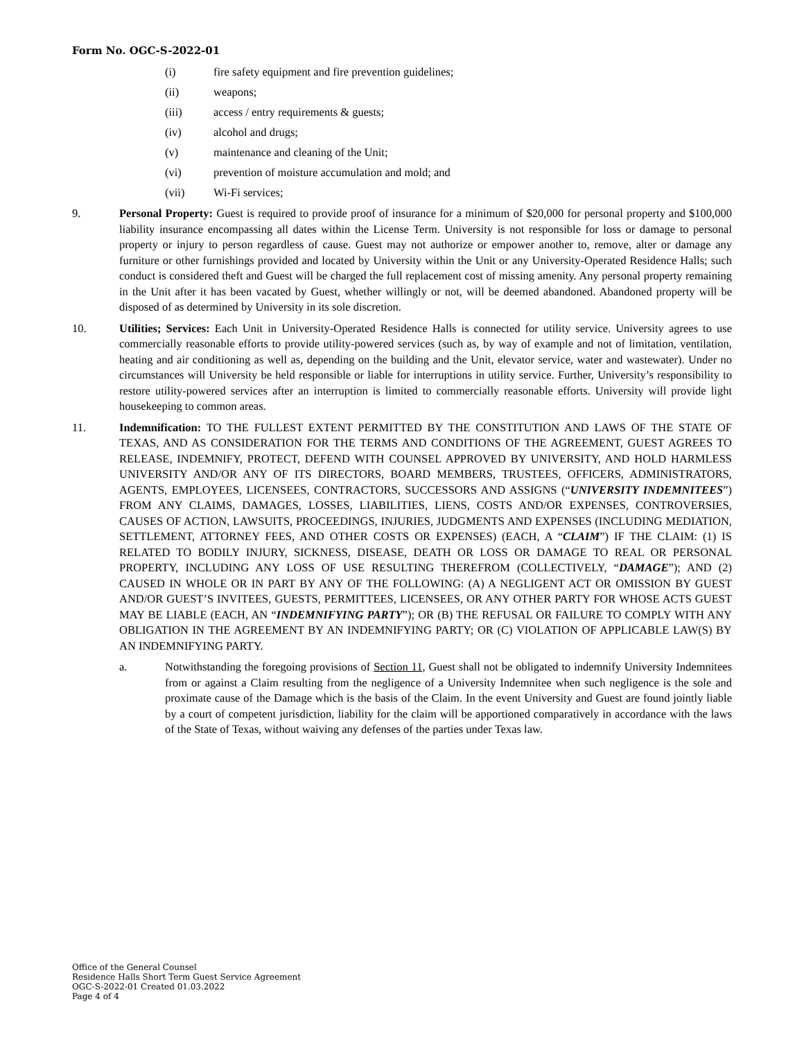Form No. OGC-S-2022-01
(i) fire safety equipment and fire prevention guidelines;
(ii) weapons;
(iii) access / entry requirements & guests;
(iv) alcohol and drugs;
(v) maintenance and cleaning of the Unit;
(vi) prevention of moisture accumulation and mold; and
(vii) Wi-Fi services;
9. Personal Property: Guest is required to provide proof of insurance for a minimum of $20,000 for personal property and $100,000 liability insurance encompassing all dates within the License Term. University is not responsible for loss or damage to personal property or injury to person regardless of cause. Guest may not authorize or empower another to, remove, alter or damage any furniture or other furnishings provided and located by University within the Unit or any University-Operated Residence Halls; such conduct is considered theft and Guest will be charged the full replacement cost of missing amenity. Any personal property remaining in the Unit after it has been vacated by Guest, whether willingly or not, will be deemed abandoned. Abandoned property will be disposed of as determined by University in its sole discretion.
10. Utilities; Services: Each Unit in University-Operated Residence Halls is connected for utility service. University agrees to use commercially reasonable efforts to provide utility-powered services (such as, by way of example and not of limitation, ventilation, heating and air conditioning as well as, depending on the building and the Unit, elevator service, water and wastewater). Under no circumstances will University be held responsible or liable for interruptions in utility service. Further, University’s responsibility to restore utility-powered services after an interruption is limited to commercially reasonable efforts. University will provide light housekeeping to common areas.
11. Indemnification: TO THE FULLEST EXTENT PERMITTED BY THE CONSTITUTION AND LAWS OF THE STATE OF TEXAS, AND AS CONSIDERATION FOR THE TERMS AND CONDITIONS OF THE AGREEMENT, GUEST AGREES TO RELEASE, INDEMNIFY, PROTECT, DEFEND WITH COUNSEL APPROVED BY UNIVERSITY, AND HOLD HARMLESS UNIVERSITY AND/OR ANY OF ITS DIRECTORS, BOARD MEMBERS, TRUSTEES, OFFICERS, ADMINISTRATORS, AGENTS, EMPLOYEES, LICENSEES, CONTRACTORS, SUCCESSORS AND ASSIGNS (“UNIVERSITY INDEMNITEES”) FROM ANY CLAIMS, DAMAGES, LOSSES, LIABILITIES, LIENS, COSTS AND/OR EXPENSES, CONTROVERSIES, CAUSES OF ACTION, LAWSUITS, PROCEEDINGS, INJURIES, JUDGMENTS AND EXPENSES (INCLUDING MEDIATION, SETTLEMENT, ATTORNEY FEES, AND OTHER COSTS OR EXPENSES) (EACH, A “CLAIM”) IF THE CLAIM: (1) IS RELATED TO BODILY INJURY, SICKNESS, DISEASE, DEATH OR LOSS OR DAMAGE TO REAL OR PERSONAL PROPERTY, INCLUDING ANY LOSS OF USE RESULTING THEREFROM (COLLECTIVELY, “DAMAGE”); AND (2) CAUSED IN WHOLE OR IN PART BY ANY OF THE FOLLOWING: (A) A NEGLIGENT ACT OR OMISSION BY GUEST AND/OR GUEST’S INVITEES, GUESTS, PERMITTEES, LICENSEES, OR ANY OTHER PARTY FOR WHOSE ACTS GUEST MAY BE LIABLE (EACH, AN “INDEMNIFYING PARTY”); OR (B) THE REFUSAL OR FAILURE TO COMPLY WITH ANY OBLIGATION IN THE AGREEMENT BY AN INDEMNIFYING PARTY; OR (C) VIOLATION OF APPLICABLE LAW(S) BY AN INDEMNIFYING PARTY.
a. Notwithstanding the foregoing provisions of Section 11, Guest shall not be obligated to indemnify University Indemnitees from or against a Claim resulting from the negligence of a University Indemnitee when such negligence is the sole and proximate cause of the Damage which is the basis of the Claim. In the event University and Guest are found jointly liable by a court of competent jurisdiction, liability for the claim will be apportioned comparatively in accordance with the laws of the State of Texas, without waiving any defenses of the parties under Texas law.
Office of the General Counsel
Residence Halls Short Term Guest Service Agreement
OGC-S-2022-01 Created 01.03.2022
Page 4 of 4